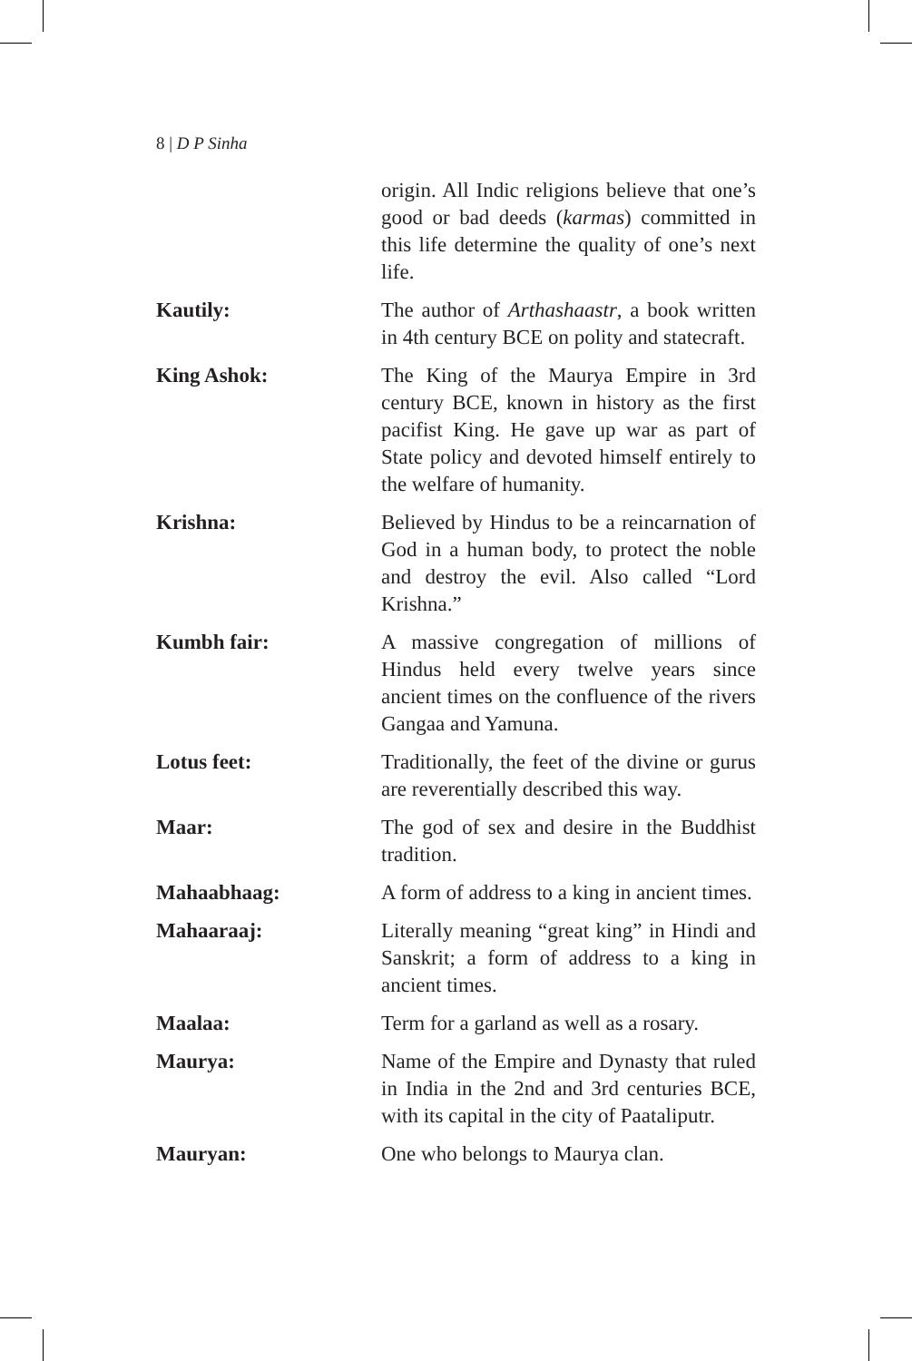8 | D P Sinha
origin. All Indic religions believe that one’s good or bad deeds (karmas) committed in this life determine the quality of one’s next life.
Kautily: The author of Arthashaastr, a book written in 4th century BCE on polity and statecraft.
King Ashok: The King of the Maurya Empire in 3rd century BCE, known in history as the first pacifist King. He gave up war as part of State policy and devoted himself entirely to the welfare of humanity.
Krishna: Believed by Hindus to be a reincarnation of God in a human body, to protect the noble and destroy the evil. Also called “Lord Krishna.”
Kumbh fair: A massive congregation of millions of Hindus held every twelve years since ancient times on the confluence of the rivers Gangaa and Yamuna.
Lotus feet: Traditionally, the feet of the divine or gurus are reverentially described this way.
Maar: The god of sex and desire in the Buddhist tradition.
Mahaabhaag: A form of address to a king in ancient times.
Mahaaraaj: Literally meaning “great king” in Hindi and Sanskrit; a form of address to a king in ancient times.
Maalaa: Term for a garland as well as a rosary.
Maurya: Name of the Empire and Dynasty that ruled in India in the 2nd and 3rd centuries BCE, with its capital in the city of Paataliputr.
Mauryan: One who belongs to Maurya clan.